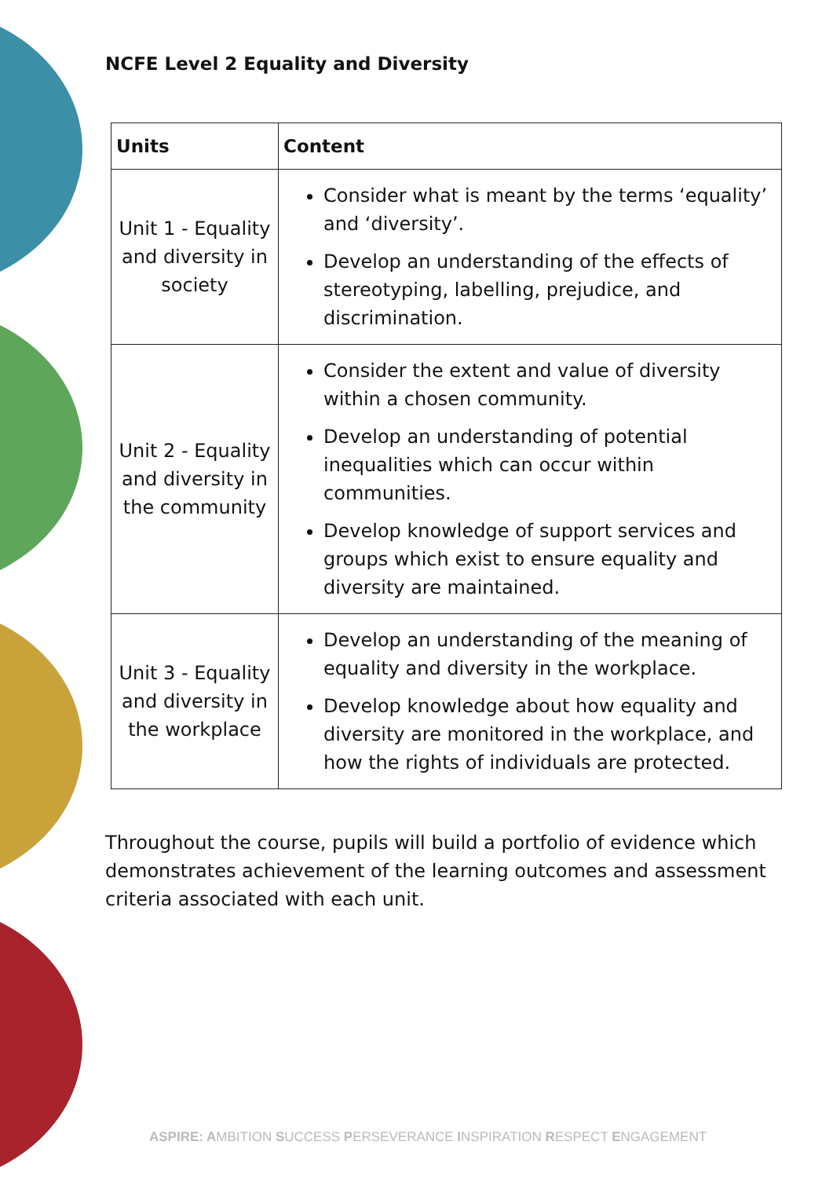NCFE Level 2 Equality and Diversity
| Units | Content |
| --- | --- |
| Unit 1 - Equality and diversity in society | Consider what is meant by the terms ‘equality’ and ‘diversity’. Develop an understanding of the effects of stereotyping, labelling, prejudice, and discrimination. |
| Unit 2 - Equality and diversity in the community | Consider the extent and value of diversity within a chosen community. Develop an understanding of potential inequalities which can occur within communities. Develop knowledge of support services and groups which exist to ensure equality and diversity are maintained. |
| Unit 3 - Equality and diversity in the workplace | Develop an understanding of the meaning of equality and diversity in the workplace. Develop knowledge about how equality and diversity are monitored in the workplace, and how the rights of individuals are protected. |
Throughout the course, pupils will build a portfolio of evidence which demonstrates achievement of the learning outcomes and assessment criteria associated with each unit.
ASPIRE: AMBITION SUCCESS PERSEVERANCE INSPIRATION RESPECT ENGAGEMENT